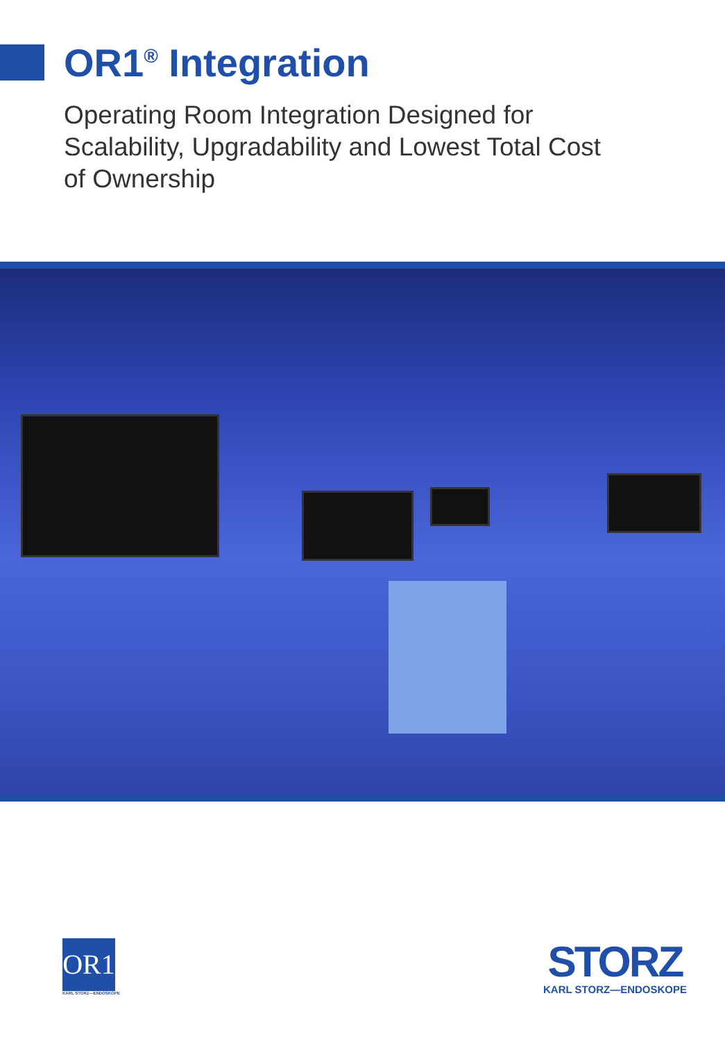OR1<sup>®</sup> Integration
Operating Room Integration Designed for Scalability, Upgradability and Lowest Total Cost of Ownership
OR1
KARL STORZ—ENDOSKOPE
STORZ
KARL STORZ—ENDOSKOPE